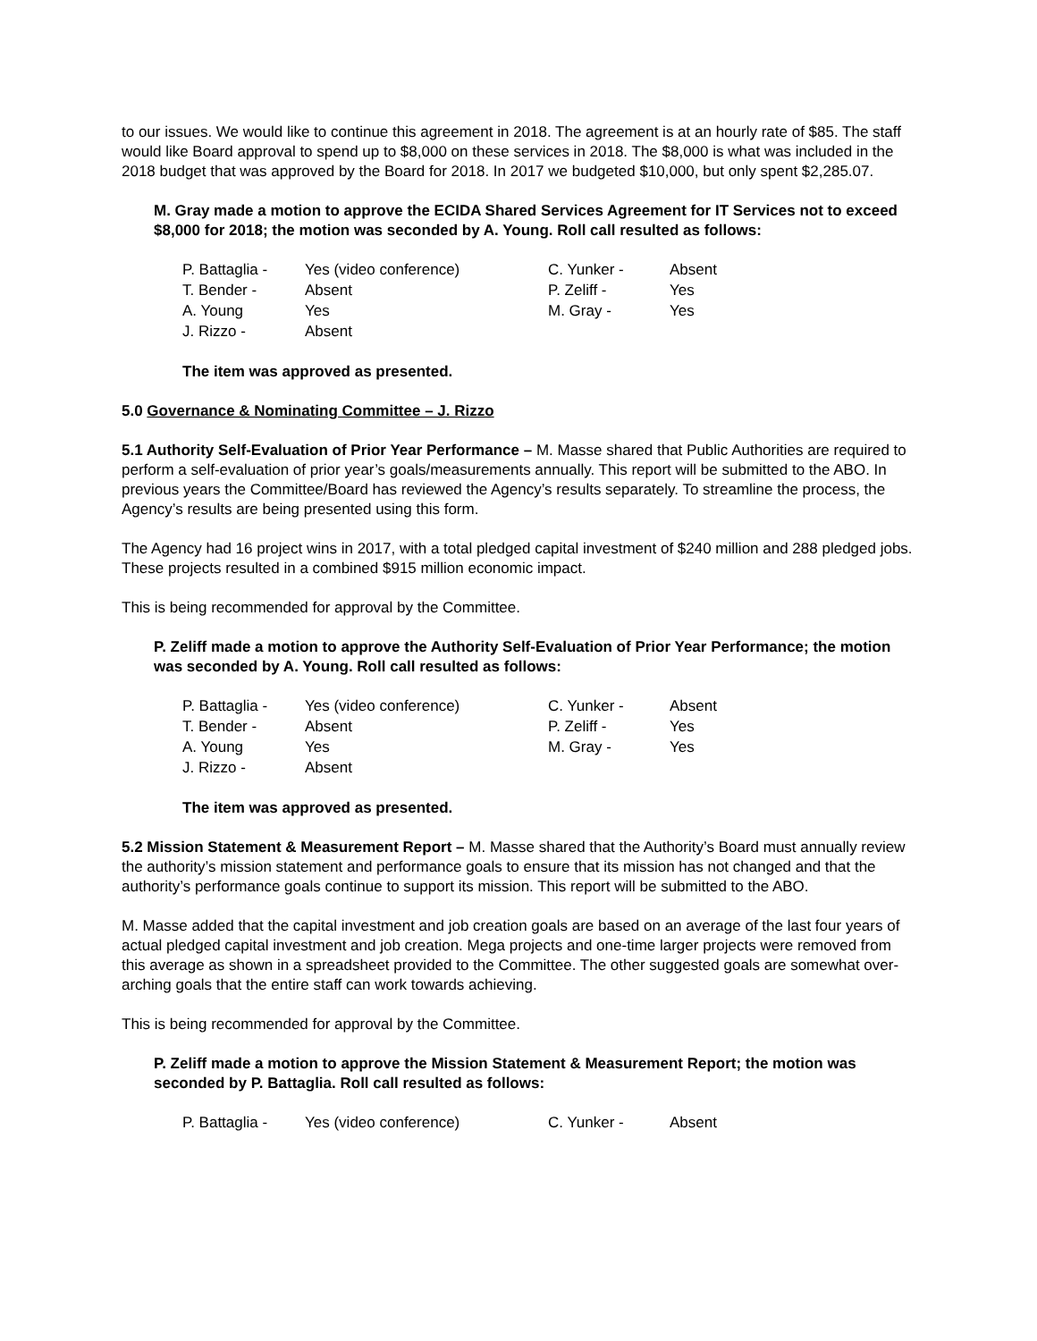to our issues. We would like to continue this agreement in 2018. The agreement is at an hourly rate of $85. The staff would like Board approval to spend up to $8,000 on these services in 2018. The $8,000 is what was included in the 2018 budget that was approved by the Board for 2018. In 2017 we budgeted $10,000, but only spent $2,285.07.
M. Gray made a motion to approve the ECIDA Shared Services Agreement for IT Services not to exceed $8,000 for 2018; the motion was seconded by A. Young. Roll call resulted as follows:
| P. Battaglia - | Yes (video conference) | C. Yunker - | Absent |
| T. Bender - | Absent | P. Zeliff - | Yes |
| A. Young | Yes | M. Gray - | Yes |
| J. Rizzo - | Absent | | |
The item was approved as presented.
5.0 Governance & Nominating Committee – J. Rizzo
5.1 Authority Self-Evaluation of Prior Year Performance – M. Masse shared that Public Authorities are required to perform a self-evaluation of prior year’s goals/measurements annually. This report will be submitted to the ABO. In previous years the Committee/Board has reviewed the Agency’s results separately. To streamline the process, the Agency’s results are being presented using this form.
The Agency had 16 project wins in 2017, with a total pledged capital investment of $240 million and 288 pledged jobs. These projects resulted in a combined $915 million economic impact.
This is being recommended for approval by the Committee.
P. Zeliff made a motion to approve the Authority Self-Evaluation of Prior Year Performance; the motion was seconded by A. Young. Roll call resulted as follows:
| P. Battaglia - | Yes (video conference) | C. Yunker - | Absent |
| T. Bender - | Absent | P. Zeliff - | Yes |
| A. Young | Yes | M. Gray - | Yes |
| J. Rizzo - | Absent | | |
The item was approved as presented.
5.2 Mission Statement & Measurement Report – M. Masse shared that the Authority’s Board must annually review the authority’s mission statement and performance goals to ensure that its mission has not changed and that the authority’s performance goals continue to support its mission. This report will be submitted to the ABO.
M. Masse added that the capital investment and job creation goals are based on an average of the last four years of actual pledged capital investment and job creation. Mega projects and one-time larger projects were removed from this average as shown in a spreadsheet provided to the Committee. The other suggested goals are somewhat over-arching goals that the entire staff can work towards achieving.
This is being recommended for approval by the Committee.
P. Zeliff made a motion to approve the Mission Statement & Measurement Report; the motion was seconded by P. Battaglia. Roll call resulted as follows:
| P. Battaglia - | Yes (video conference) | C. Yunker - | Absent |